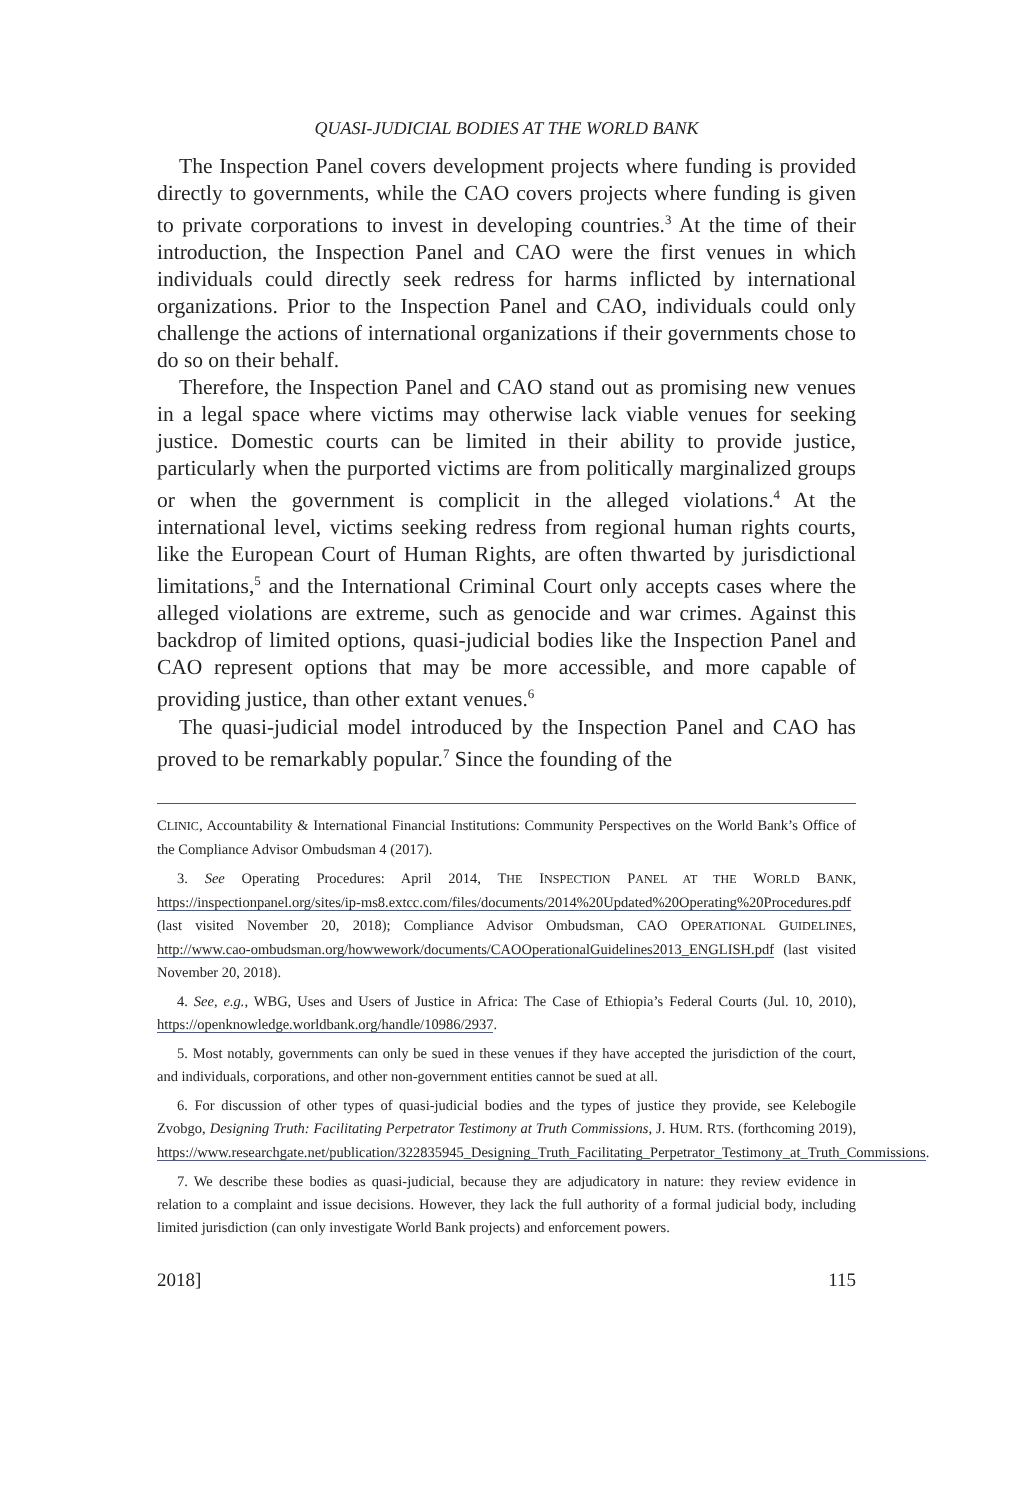QUASI-JUDICIAL BODIES AT THE WORLD BANK
The Inspection Panel covers development projects where funding is provided directly to governments, while the CAO covers projects where funding is given to private corporations to invest in developing countries.<sup>3</sup> At the time of their introduction, the Inspection Panel and CAO were the first venues in which individuals could directly seek redress for harms inflicted by international organizations. Prior to the Inspection Panel and CAO, individuals could only challenge the actions of international organizations if their governments chose to do so on their behalf.
Therefore, the Inspection Panel and CAO stand out as promising new venues in a legal space where victims may otherwise lack viable venues for seeking justice. Domestic courts can be limited in their ability to provide justice, particularly when the purported victims are from politically marginalized groups or when the government is complicit in the alleged violations.<sup>4</sup> At the international level, victims seeking redress from regional human rights courts, like the European Court of Human Rights, are often thwarted by jurisdictional limitations,<sup>5</sup> and the International Criminal Court only accepts cases where the alleged violations are extreme, such as genocide and war crimes. Against this backdrop of limited options, quasi-judicial bodies like the Inspection Panel and CAO represent options that may be more accessible, and more capable of providing justice, than other extant venues.<sup>6</sup>
The quasi-judicial model introduced by the Inspection Panel and CAO has proved to be remarkably popular.<sup>7</sup> Since the founding of the
CLINIC, Accountability & International Financial Institutions: Community Perspectives on the World Bank’s Office of the Compliance Advisor Ombudsman 4 (2017).
3. See Operating Procedures: April 2014, THE INSPECTION PANEL AT THE WORLD BANK, https://inspectionpanel.org/sites/ip-ms8.extcc.com/files/documents/2014%20Updated%20Operating%20Procedures.pdf (last visited November 20, 2018); Compliance Advisor Ombudsman, CAO OPERATIONAL GUIDELINES, http://www.cao-ombudsman.org/howwework/documents/CAOOperationalGuidelines2013_ENGLISH.pdf (last visited November 20, 2018).
4. See, e.g., WBG, Uses and Users of Justice in Africa: The Case of Ethiopia’s Federal Courts (Jul. 10, 2010), https://openknowledge.worldbank.org/handle/10986/2937.
5. Most notably, governments can only be sued in these venues if they have accepted the jurisdiction of the court, and individuals, corporations, and other non-government entities cannot be sued at all.
6. For discussion of other types of quasi-judicial bodies and the types of justice they provide, see Kelebogile Zvobgo, Designing Truth: Facilitating Perpetrator Testimony at Truth Commissions, J. HUM. RTS. (forthcoming 2019), https://www.researchgate.net/publication/322835945_Designing_Truth_Facilitating_Perpetrator_Testimony_at_Truth_Commissions.
7. We describe these bodies as quasi-judicial, because they are adjudicatory in nature: they review evidence in relation to a complaint and issue decisions. However, they lack the full authority of a formal judicial body, including limited jurisdiction (can only investigate World Bank projects) and enforcement powers.
2018] 115